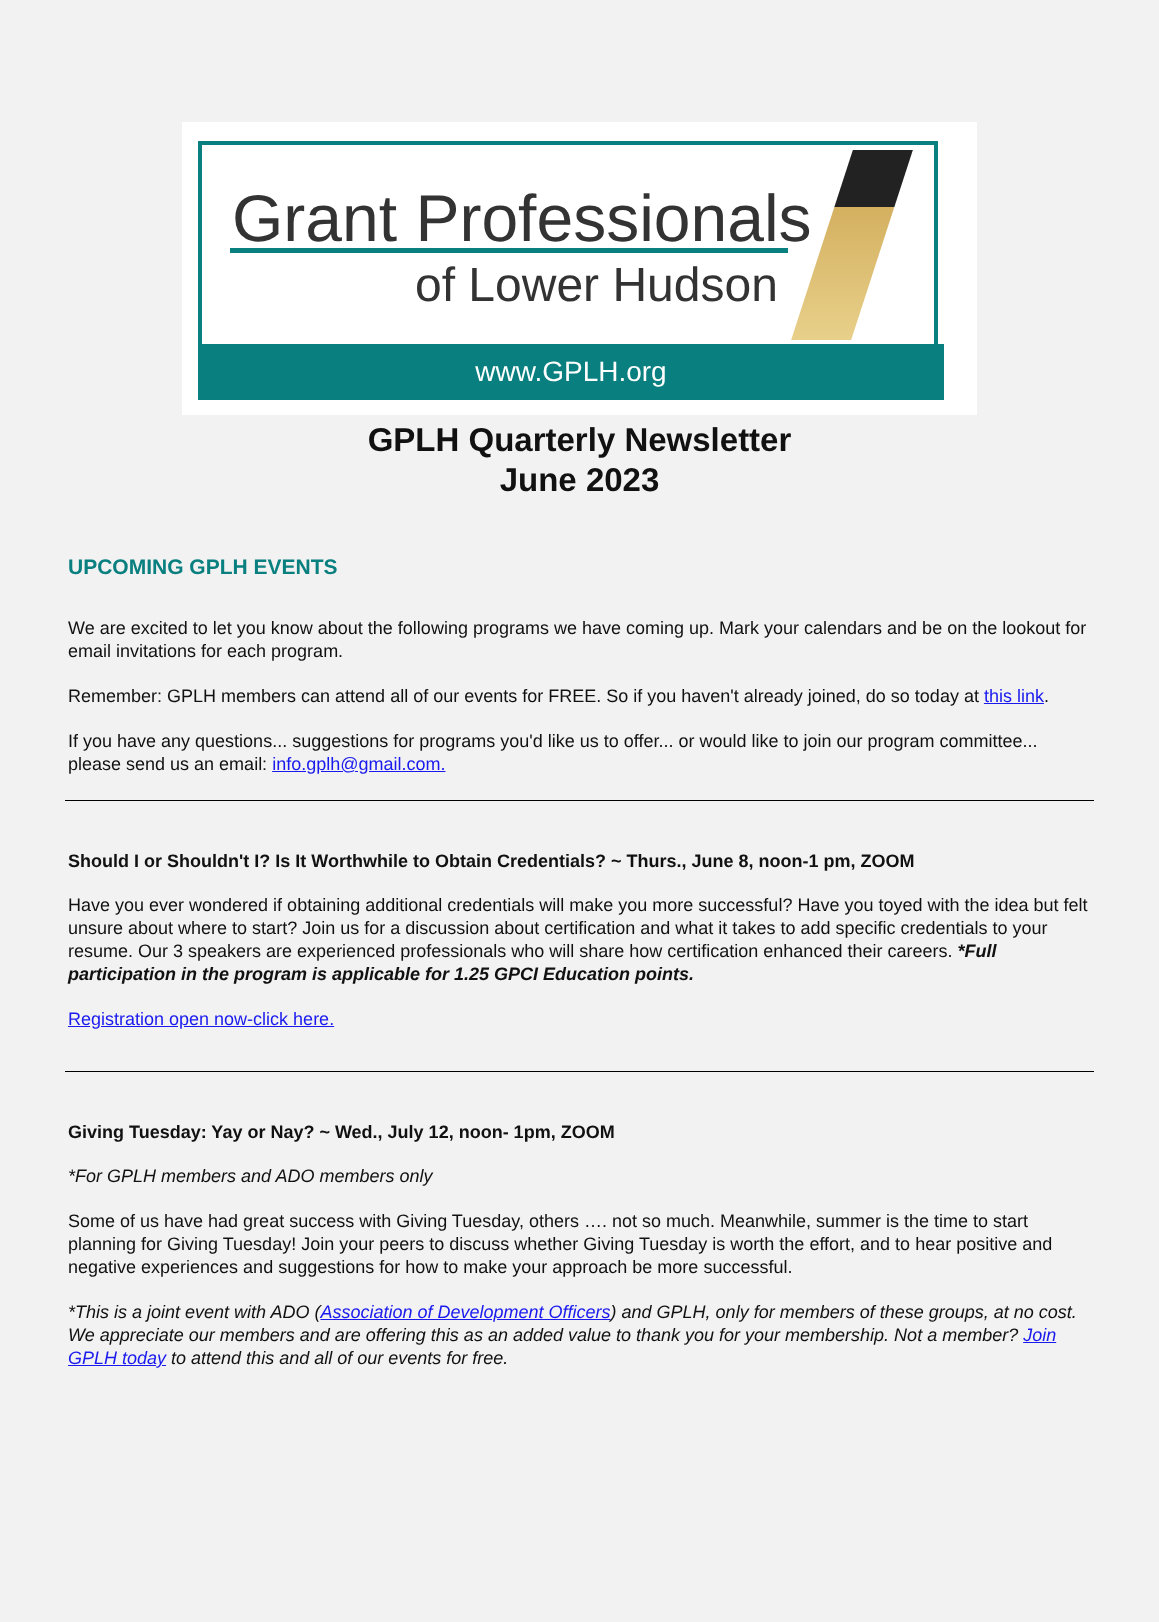Grant Professionals
of Lower Hudson
www.GPLH.org
GPLH Quarterly Newsletter
June 2023
UPCOMING GPLH EVENTS
We are excited to let you know about the following programs we have coming up. Mark your calendars and be on the lookout for email invitations for each program.
Remember: GPLH members can attend all of our events for FREE. So if you haven't already joined, do so today at this link.
If you have any questions... suggestions for programs you'd like us to offer... or would like to join our program committee... please send us an email: info.gplh@gmail.com.
Should I or Shouldn't I? Is It Worthwhile to Obtain Credentials? ~ Thurs., June 8, noon-1 pm, ZOOM
Have you ever wondered if obtaining additional credentials will make you more successful? Have you toyed with the idea but felt unsure about where to start? Join us for a discussion about certification and what it takes to add specific credentials to your resume. Our 3 speakers are experienced professionals who will share how certification enhanced their careers. *Full participation in the program is applicable for 1.25 GPCI Education points.
Registration open now-click here.
Giving Tuesday: Yay or Nay? ~ Wed., July 12, noon- 1pm, ZOOM
*For GPLH members and ADO members only
Some of us have had great success with Giving Tuesday, others …. not so much. Meanwhile, summer is the time to start planning for Giving Tuesday! Join your peers to discuss whether Giving Tuesday is worth the effort, and to hear positive and negative experiences and suggestions for how to make your approach be more successful.
*This is a joint event with ADO (Association of Development Officers) and GPLH, only for members of these groups, at no cost. We appreciate our members and are offering this as an added value to thank you for your membership. Not a member? Join GPLH today to attend this and all of our events for free.